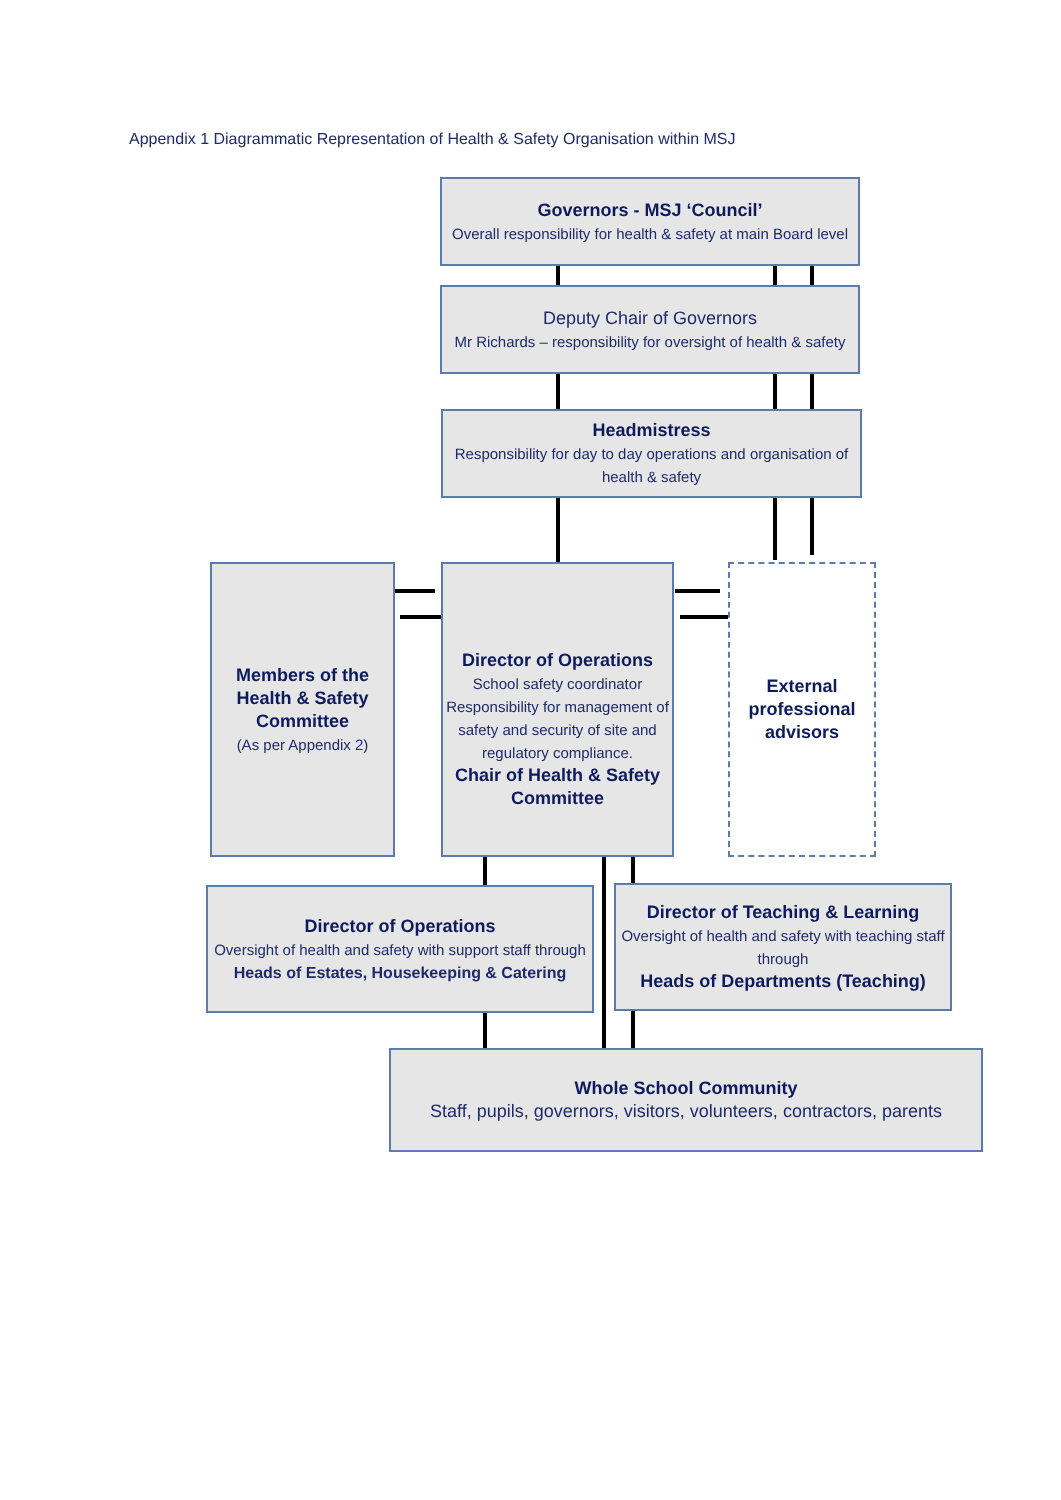Appendix 1 Diagrammatic Representation of Health & Safety Organisation within MSJ
Governors - MSJ ‘Council’
Overall responsibility for health & safety at main Board level
Deputy Chair of Governors
Mr Richards – responsibility for oversight of health & safety
Headmistress
Responsibility for day to day operations and organisation of health & safety
Members of the Health & Safety Committee
(As per Appendix 2)
Director of Operations
School safety coordinator
Responsibility for management of safety and security of site and regulatory compliance.
Chair of Health & Safety Committee
External professional advisors
Director of Operations
Oversight of health and safety with support staff through
Heads of Estates, Housekeeping & Catering
Director of Teaching & Learning
Oversight of health and safety with teaching staff through
Heads of Departments (Teaching)
Whole School Community
Staff, pupils, governors, visitors, volunteers, contractors, parents